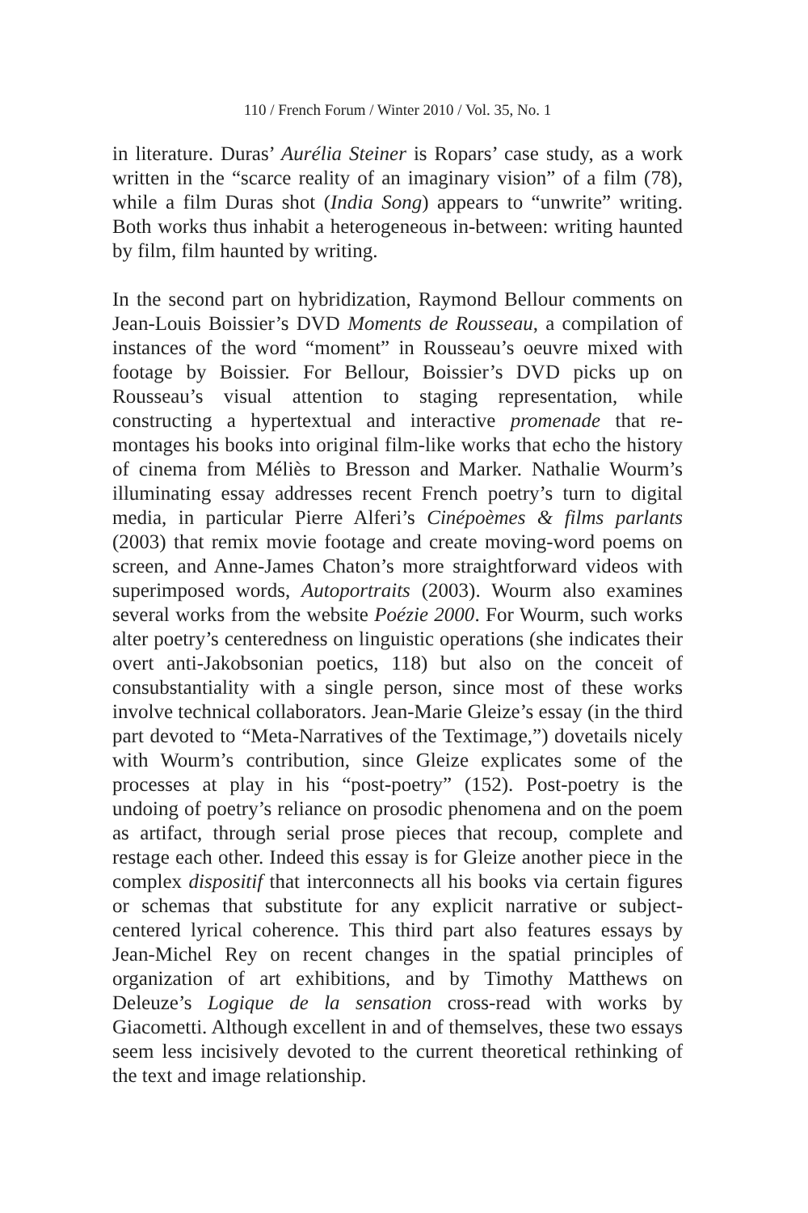110 / French Forum / Winter 2010 / Vol. 35, No. 1
in literature. Duras’ Aurélia Steiner is Ropars’ case study, as a work written in the “scarce reality of an imaginary vision” of a film (78), while a film Duras shot (India Song) appears to “unwrite” writing. Both works thus inhabit a heterogeneous in-between: writing haunted by film, film haunted by writing.
In the second part on hybridization, Raymond Bellour comments on Jean-Louis Boissier’s DVD Moments de Rousseau, a compilation of instances of the word “moment” in Rousseau’s oeuvre mixed with footage by Boissier. For Bellour, Boissier’s DVD picks up on Rousseau’s visual attention to staging representation, while constructing a hypertextual and interactive promenade that re-montages his books into original film-like works that echo the history of cinema from Méliès to Bresson and Marker. Nathalie Wourm’s illuminating essay addresses recent French poetry’s turn to digital media, in particular Pierre Alferi’s Cinépoèmes & films parlants (2003) that remix movie footage and create moving-word poems on screen, and Anne-James Chaton’s more straightforward videos with superimposed words, Autoportraits (2003). Wourm also examines several works from the website Poézie 2000. For Wourm, such works alter poetry’s centeredness on linguistic operations (she indicates their overt anti-Jakobsonian poetics, 118) but also on the conceit of consubstantiality with a single person, since most of these works involve technical collaborators. Jean-Marie Gleize’s essay (in the third part devoted to “Meta-Narratives of the Textimage,”) dovetails nicely with Wourm’s contribution, since Gleize explicates some of the processes at play in his “post-poetry” (152). Post-poetry is the undoing of poetry’s reliance on prosodic phenomena and on the poem as artifact, through serial prose pieces that recoup, complete and restage each other. Indeed this essay is for Gleize another piece in the complex dispositif that interconnects all his books via certain figures or schemas that substitute for any explicit narrative or subject-centered lyrical coherence. This third part also features essays by Jean-Michel Rey on recent changes in the spatial principles of organization of art exhibitions, and by Timothy Matthews on Deleuze’s Logique de la sensation cross-read with works by Giacometti. Although excellent in and of themselves, these two essays seem less incisively devoted to the current theoretical rethinking of the text and image relationship.